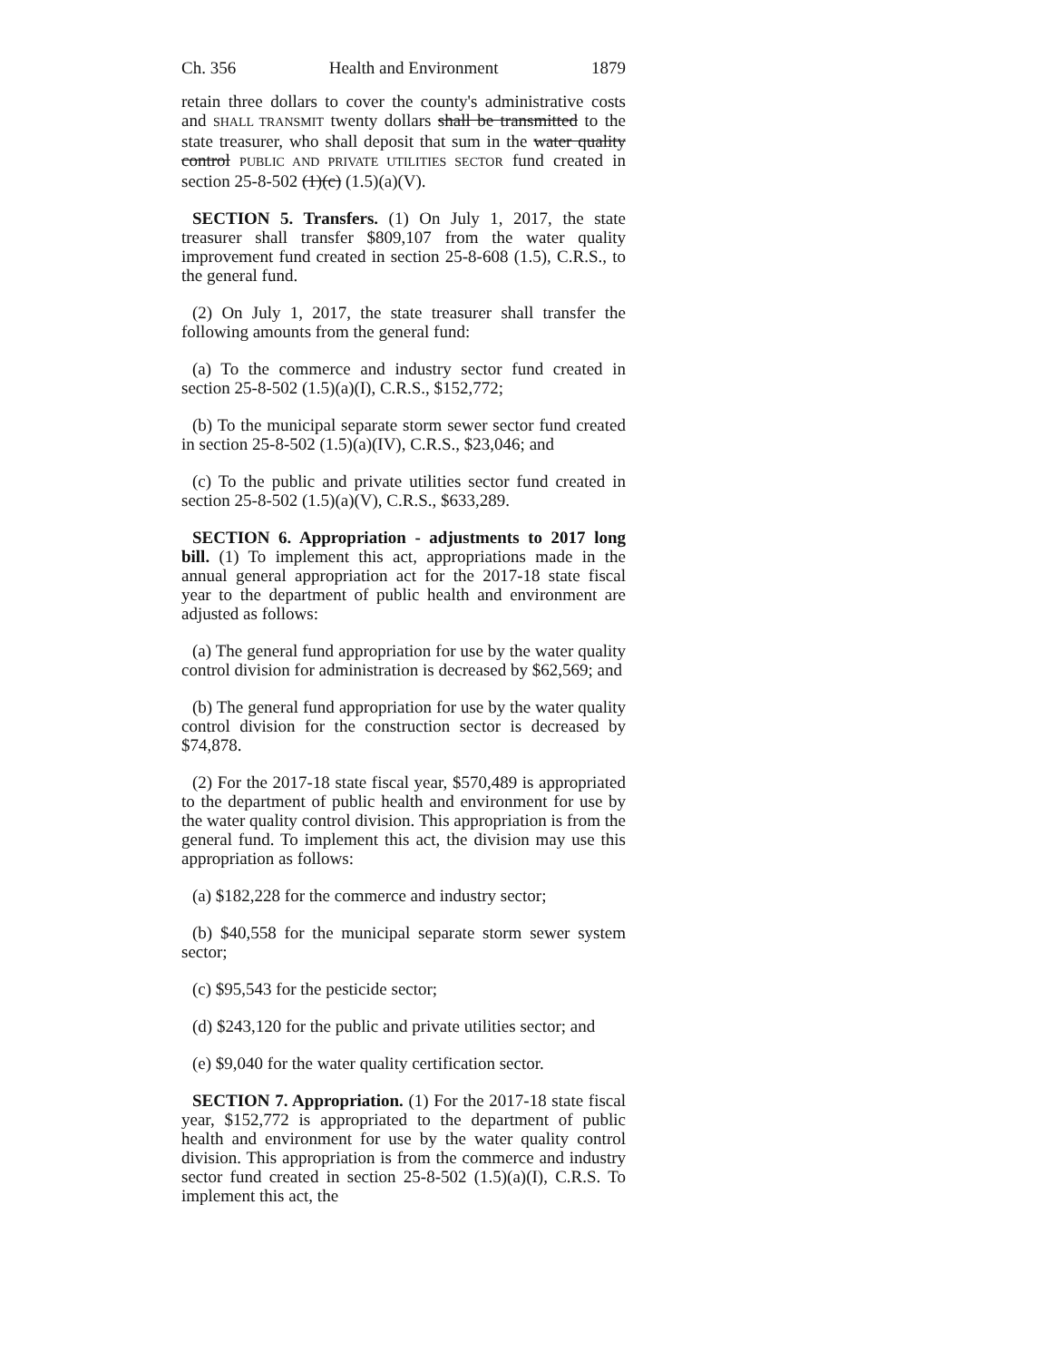Ch. 356 Health and Environment 1879
retain three dollars to cover the county's administrative costs and SHALL TRANSMIT twenty dollars shall be transmitted to the state treasurer, who shall deposit that sum in the water quality control PUBLIC AND PRIVATE UTILITIES SECTOR fund created in section 25-8-502 (1)(c) (1.5)(a)(V).
SECTION 5. Transfers. (1) On July 1, 2017, the state treasurer shall transfer $809,107 from the water quality improvement fund created in section 25-8-608 (1.5), C.R.S., to the general fund.
(2) On July 1, 2017, the state treasurer shall transfer the following amounts from the general fund:
(a) To the commerce and industry sector fund created in section 25-8-502 (1.5)(a)(I), C.R.S., $152,772;
(b) To the municipal separate storm sewer sector fund created in section 25-8-502 (1.5)(a)(IV), C.R.S., $23,046; and
(c) To the public and private utilities sector fund created in section 25-8-502 (1.5)(a)(V), C.R.S., $633,289.
SECTION 6. Appropriation - adjustments to 2017 long bill. (1) To implement this act, appropriations made in the annual general appropriation act for the 2017-18 state fiscal year to the department of public health and environment are adjusted as follows:
(a) The general fund appropriation for use by the water quality control division for administration is decreased by $62,569; and
(b) The general fund appropriation for use by the water quality control division for the construction sector is decreased by $74,878.
(2) For the 2017-18 state fiscal year, $570,489 is appropriated to the department of public health and environment for use by the water quality control division. This appropriation is from the general fund. To implement this act, the division may use this appropriation as follows:
(a) $182,228 for the commerce and industry sector;
(b) $40,558 for the municipal separate storm sewer system sector;
(c) $95,543 for the pesticide sector;
(d) $243,120 for the public and private utilities sector; and
(e) $9,040 for the water quality certification sector.
SECTION 7. Appropriation. (1) For the 2017-18 state fiscal year, $152,772 is appropriated to the department of public health and environment for use by the water quality control division. This appropriation is from the commerce and industry sector fund created in section 25-8-502 (1.5)(a)(I), C.R.S. To implement this act, the